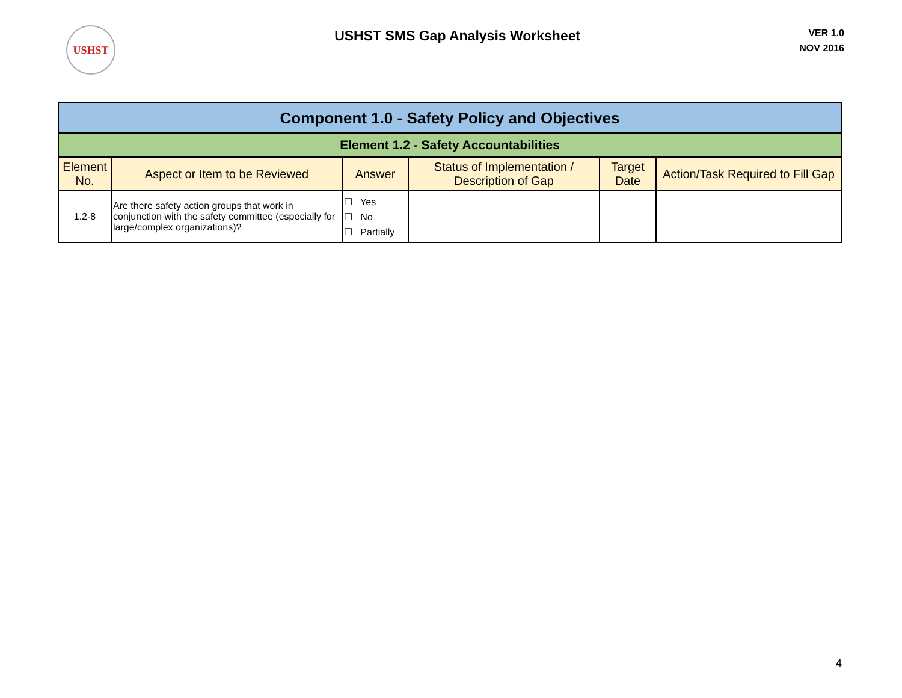USHST
USHST SMS Gap Analysis Worksheet
VER 1.0
NOV 2016
| Component 1.0 - Safety Policy and Objectives | | | | | |
| Element 1.2 - Safety Accountabilities | | | | | |
| Element No. | Aspect or Item to be Reviewed | Answer | Status of Implementation / Description of Gap | Target Date | Action/Task Required to Fill Gap |
| 1.2-8 | Are there safety action groups that work in conjunction with the safety committee (especially for large/complex organizations)? | ☐ Yes ☐ No ☐ Partially | | | |
4